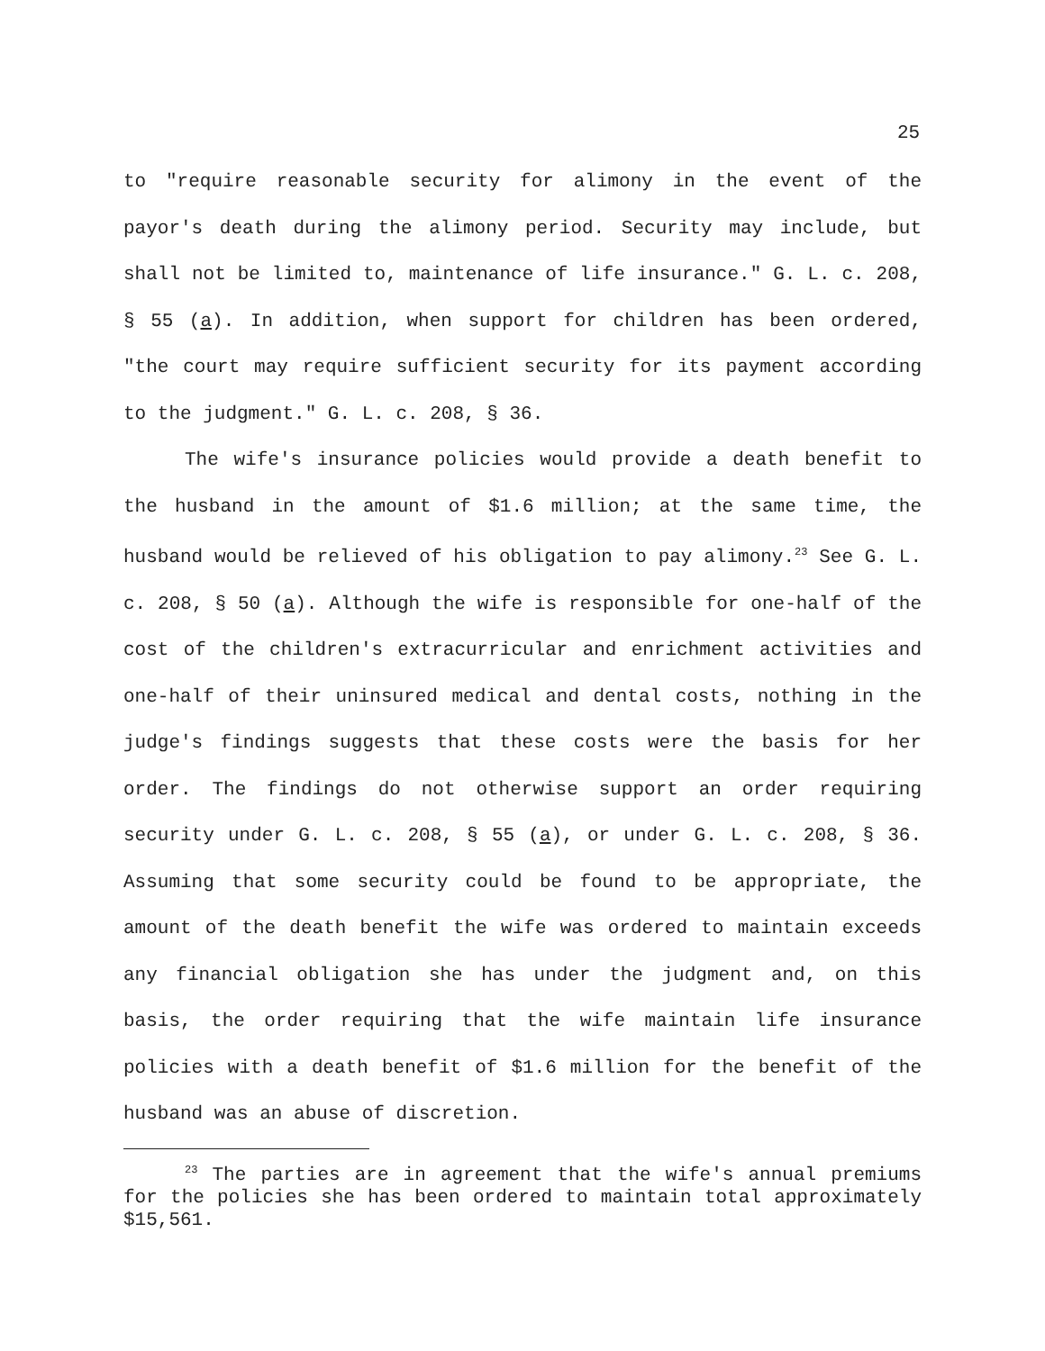25
to "require reasonable security for alimony in the event of the payor's death during the alimony period. Security may include, but shall not be limited to, maintenance of life insurance." G. L. c. 208, § 55 (a). In addition, when support for children has been ordered, "the court may require sufficient security for its payment according to the judgment." G. L. c. 208, § 36.
The wife's insurance policies would provide a death benefit to the husband in the amount of $1.6 million; at the same time, the husband would be relieved of his obligation to pay alimony.<sup>23</sup> See G. L. c. 208, § 50 (a). Although the wife is responsible for one-half of the cost of the children's extracurricular and enrichment activities and one-half of their uninsured medical and dental costs, nothing in the judge's findings suggests that these costs were the basis for her order. The findings do not otherwise support an order requiring security under G. L. c. 208, § 55 (a), or under G. L. c. 208, § 36. Assuming that some security could be found to be appropriate, the amount of the death benefit the wife was ordered to maintain exceeds any financial obligation she has under the judgment and, on this basis, the order requiring that the wife maintain life insurance policies with a death benefit of $1.6 million for the benefit of the husband was an abuse of discretion.
<sup>23</sup> The parties are in agreement that the wife's annual premiums for the policies she has been ordered to maintain total approximately $15,561.